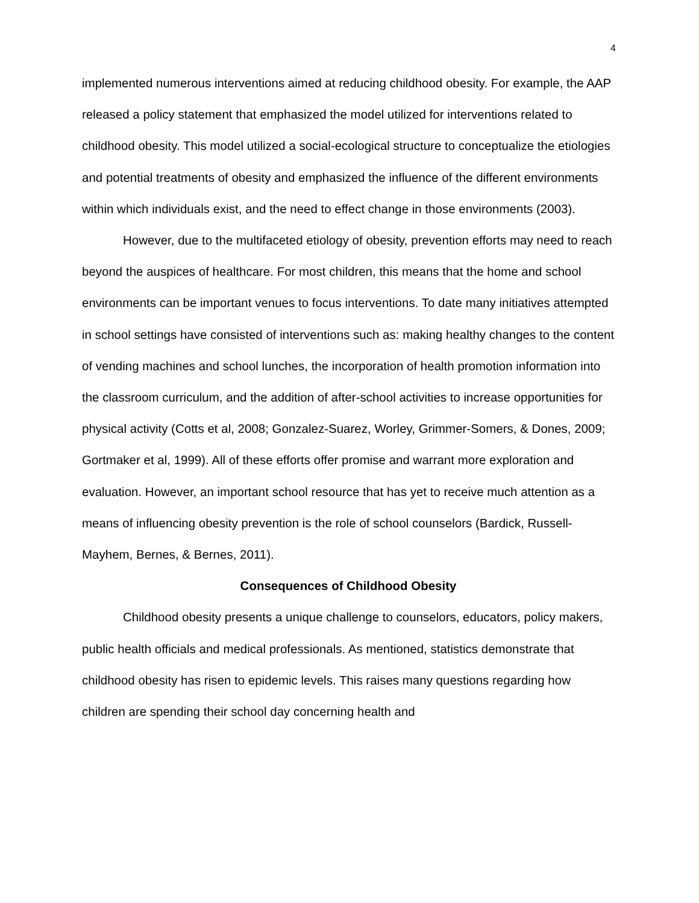4
implemented numerous interventions aimed at reducing childhood obesity. For example, the AAP released a policy statement that emphasized the model utilized for interventions related to childhood obesity. This model utilized a social-ecological structure to conceptualize the etiologies and potential treatments of obesity and emphasized the influence of the different environments within which individuals exist, and the need to effect change in those environments (2003).
However, due to the multifaceted etiology of obesity, prevention efforts may need to reach beyond the auspices of healthcare. For most children, this means that the home and school environments can be important venues to focus interventions. To date many initiatives attempted in school settings have consisted of interventions such as: making healthy changes to the content of vending machines and school lunches, the incorporation of health promotion information into the classroom curriculum, and the addition of after-school activities to increase opportunities for physical activity (Cotts et al, 2008; Gonzalez-Suarez, Worley, Grimmer-Somers, & Dones, 2009; Gortmaker et al, 1999). All of these efforts offer promise and warrant more exploration and evaluation. However, an important school resource that has yet to receive much attention as a means of influencing obesity prevention is the role of school counselors (Bardick, Russell-Mayhem, Bernes, & Bernes, 2011).
Consequences of Childhood Obesity
Childhood obesity presents a unique challenge to counselors, educators, policy makers, public health officials and medical professionals. As mentioned, statistics demonstrate that childhood obesity has risen to epidemic levels. This raises many questions regarding how children are spending their school day concerning health and